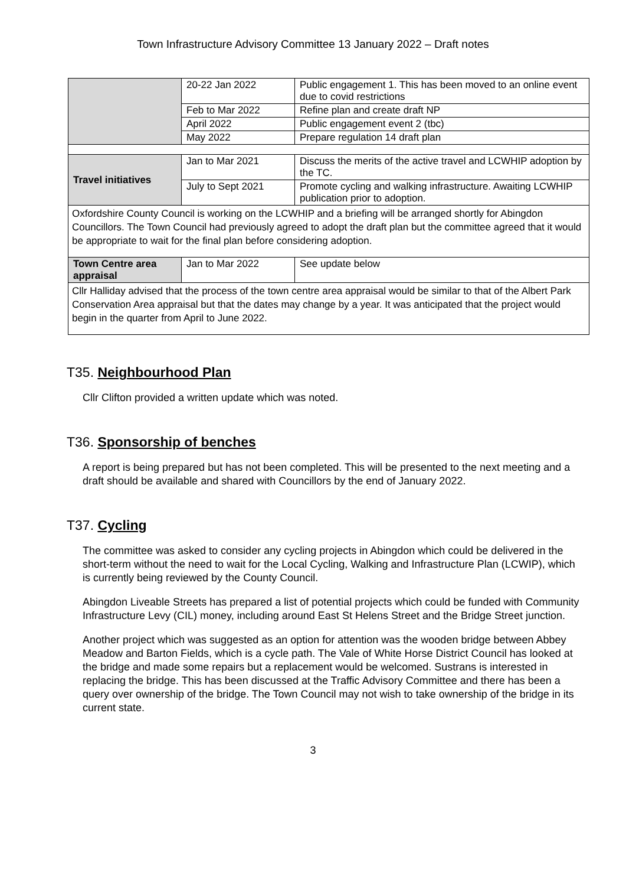Town Infrastructure Advisory Committee 13 January 2022 – Draft notes
| | 20-22 Jan 2022 | Public engagement 1. This has been moved to an online event due to covid restrictions |
| | Feb to Mar 2022 | Refine plan and create draft NP |
| | April 2022 | Public engagement event 2 (tbc) |
| | May 2022 | Prepare regulation 14 draft plan |
| Travel initiatives | Jan to Mar 2021 | Discuss the merits of the active travel and LCWHIP adoption by the TC. |
| | July to Sept 2021 | Promote cycling and walking infrastructure. Awaiting LCWHIP publication prior to adoption. |
| Oxfordshire County Council is working on the LCWHIP and a briefing will be arranged shortly for Abingdon Councillors. The Town Council had previously agreed to adopt the draft plan but the committee agreed that it would be appropriate to wait for the final plan before considering adoption. | | |
| Town Centre area appraisal | Jan to Mar 2022 | See update below |
| Cllr Halliday advised that the process of the town centre area appraisal would be similar to that of the Albert Park Conservation Area appraisal but that the dates may change by a year. It was anticipated that the project would begin in the quarter from April to June 2022. | | |
T35. Neighbourhood Plan
Cllr Clifton provided a written update which was noted.
T36. Sponsorship of benches
A report is being prepared but has not been completed. This will be presented to the next meeting and a draft should be available and shared with Councillors by the end of January 2022.
T37. Cycling
The committee was asked to consider any cycling projects in Abingdon which could be delivered in the short-term without the need to wait for the Local Cycling, Walking and Infrastructure Plan (LCWIP), which is currently being reviewed by the County Council.
Abingdon Liveable Streets has prepared a list of potential projects which could be funded with Community Infrastructure Levy (CIL) money, including around East St Helens Street and the Bridge Street junction.
Another project which was suggested as an option for attention was the wooden bridge between Abbey Meadow and Barton Fields, which is a cycle path. The Vale of White Horse District Council has looked at the bridge and made some repairs but a replacement would be welcomed. Sustrans is interested in replacing the bridge. This has been discussed at the Traffic Advisory Committee and there has been a query over ownership of the bridge. The Town Council may not wish to take ownership of the bridge in its current state.
3